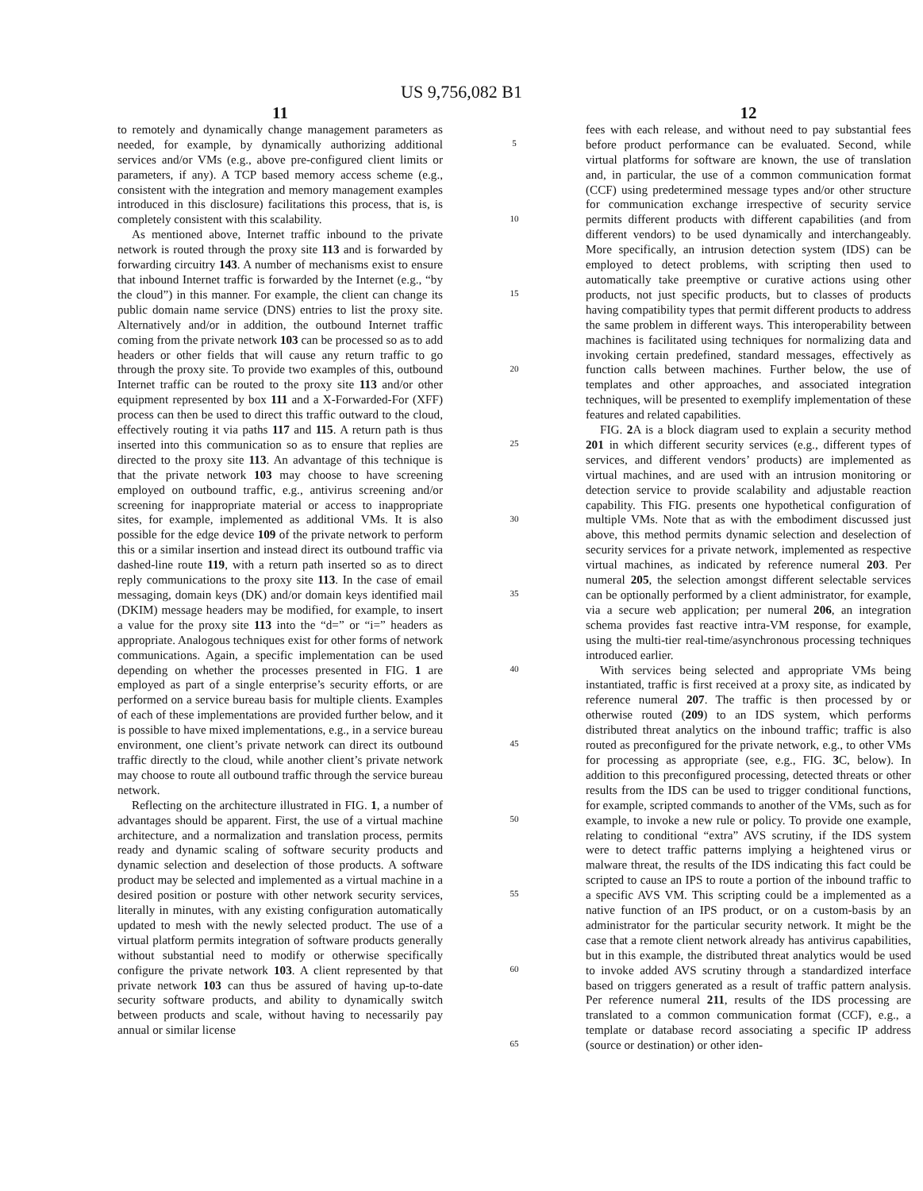US 9,756,082 B1
11
to remotely and dynamically change management parameters as needed, for example, by dynamically authorizing additional services and/or VMs (e.g., above pre-configured client limits or parameters, if any). A TCP based memory access scheme (e.g., consistent with the integration and memory management examples introduced in this disclosure) facilitations this process, that is, is completely consistent with this scalability.
As mentioned above, Internet traffic inbound to the private network is routed through the proxy site 113 and is forwarded by forwarding circuitry 143. A number of mechanisms exist to ensure that inbound Internet traffic is forwarded by the Internet (e.g., “by the cloud”) in this manner. For example, the client can change its public domain name service (DNS) entries to list the proxy site. Alternatively and/or in addition, the outbound Internet traffic coming from the private network 103 can be processed so as to add headers or other fields that will cause any return traffic to go through the proxy site. To provide two examples of this, outbound Internet traffic can be routed to the proxy site 113 and/or other equipment represented by box 111 and a X-Forwarded-For (XFF) process can then be used to direct this traffic outward to the cloud, effectively routing it via paths 117 and 115. A return path is thus inserted into this communication so as to ensure that replies are directed to the proxy site 113. An advantage of this technique is that the private network 103 may choose to have screening employed on outbound traffic, e.g., antivirus screening and/or screening for inappropriate material or access to inappropriate sites, for example, implemented as additional VMs. It is also possible for the edge device 109 of the private network to perform this or a similar insertion and instead direct its outbound traffic via dashed-line route 119, with a return path inserted so as to direct reply communications to the proxy site 113. In the case of email messaging, domain keys (DK) and/or domain keys identified mail (DKIM) message headers may be modified, for example, to insert a value for the proxy site 113 into the “d=” or “i=” headers as appropriate. Analogous techniques exist for other forms of network communications. Again, a specific implementation can be used depending on whether the processes presented in FIG. 1 are employed as part of a single enterprise’s security efforts, or are performed on a service bureau basis for multiple clients. Examples of each of these implementations are provided further below, and it is possible to have mixed implementations, e.g., in a service bureau environment, one client’s private network can direct its outbound traffic directly to the cloud, while another client’s private network may choose to route all outbound traffic through the service bureau network.
Reflecting on the architecture illustrated in FIG. 1, a number of advantages should be apparent. First, the use of a virtual machine architecture, and a normalization and translation process, permits ready and dynamic scaling of software security products and dynamic selection and deselection of those products. A software product may be selected and implemented as a virtual machine in a desired position or posture with other network security services, literally in minutes, with any existing configuration automatically updated to mesh with the newly selected product. The use of a virtual platform permits integration of software products generally without substantial need to modify or otherwise specifically configure the private network 103. A client represented by that private network 103 can thus be assured of having up-to-date security software products, and ability to dynamically switch between products and scale, without having to necessarily pay annual or similar license
5
10
15
20
25
30
35
40
45
50
55
60
65
12
fees with each release, and without need to pay substantial fees before product performance can be evaluated. Second, while virtual platforms for software are known, the use of translation and, in particular, the use of a common communication format (CCF) using predetermined message types and/or other structure for communication exchange irrespective of security service permits different products with different capabilities (and from different vendors) to be used dynamically and interchangeably. More specifically, an intrusion detection system (IDS) can be employed to detect problems, with scripting then used to automatically take preemptive or curative actions using other products, not just specific products, but to classes of products having compatibility types that permit different products to address the same problem in different ways. This interoperability between machines is facilitated using techniques for normalizing data and invoking certain predefined, standard messages, effectively as function calls between machines. Further below, the use of templates and other approaches, and associated integration techniques, will be presented to exemplify implementation of these features and related capabilities.
FIG. 2 A is a block diagram used to explain a security method 201 in which different security services (e.g., different types of services, and different vendors’ products) are implemented as virtual machines, and are used with an intrusion monitoring or detection service to provide scalability and adjustable reaction capability. This FIG. presents one hypothetical configuration of multiple VMs. Note that as with the embodiment discussed just above, this method permits dynamic selection and deselection of security services for a private network, implemented as respective virtual machines, as indicated by reference numeral 203. Per numeral 205, the selection amongst different selectable services can be optionally performed by a client administrator, for example, via a secure web application; per numeral 206, an integration schema provides fast reactive intra-VM response, for example, using the multi-tier real-time/asynchronous processing techniques introduced earlier.
With services being selected and appropriate VMs being instantiated, traffic is first received at a proxy site, as indicated by reference numeral 207. The traffic is then processed by or otherwise routed (209) to an IDS system, which performs distributed threat analytics on the inbound traffic; traffic is also routed as preconfigured for the private network, e.g., to other VMs for processing as appropriate (see, e.g., FIG. 3 C, below). In addition to this preconfigured processing, detected threats or other results from the IDS can be used to trigger conditional functions, for example, scripted commands to another of the VMs, such as for example, to invoke a new rule or policy. To provide one example, relating to conditional “extra” AVS scrutiny, if the IDS system were to detect traffic patterns implying a heightened virus or malware threat, the results of the IDS indicating this fact could be scripted to cause an IPS to route a portion of the inbound traffic to a specific AVS VM. This scripting could be a implemented as a native function of an IPS product, or on a custom-basis by an administrator for the particular security network. It might be the case that a remote client network already has antivirus capabilities, but in this example, the distributed threat analytics would be used to invoke added AVS scrutiny through a standardized interface based on triggers generated as a result of traffic pattern analysis. Per reference numeral 211, results of the IDS processing are translated to a common communication format (CCF), e.g., a template or database record associating a specific IP address (source or destination) or other iden-